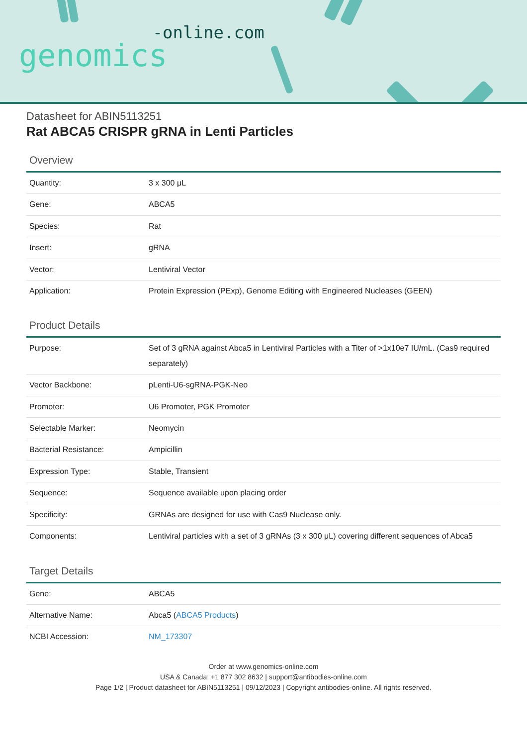genomics-online.com
Datasheet for ABIN5113251
Rat ABCA5 CRISPR gRNA in Lenti Particles
Overview
| Quantity: | 3 x 300 μL |
| Gene: | ABCA5 |
| Species: | Rat |
| Insert: | gRNA |
| Vector: | Lentiviral Vector |
| Application: | Protein Expression (PExp), Genome Editing with Engineered Nucleases (GEEN) |
Product Details
| Purpose: | Set of 3 gRNA against Abca5 in Lentiviral Particles with a Titer of >1x10e7 IU/mL. (Cas9 required separately) |
| Vector Backbone: | pLenti-U6-sgRNA-PGK-Neo |
| Promoter: | U6 Promoter, PGK Promoter |
| Selectable Marker: | Neomycin |
| Bacterial Resistance: | Ampicillin |
| Expression Type: | Stable, Transient |
| Sequence: | Sequence available upon placing order |
| Specificity: | GRNAs are designed for use with Cas9 Nuclease only. |
| Components: | Lentiviral particles with a set of 3 gRNAs (3 x 300 μL) covering different sequences of Abca5 |
Target Details
| Gene: | ABCA5 |
| Alternative Name: | Abca5 ( ABCA5 Products ) |
| NCBI Accession: | NM_173307 |
Order at www.genomics-online.com
USA & Canada: +1 877 302 8632 | support@antibodies-online.com
Page 1/2 | Product datasheet for ABIN5113251 | 09/12/2023 | Copyright antibodies-online. All rights reserved.